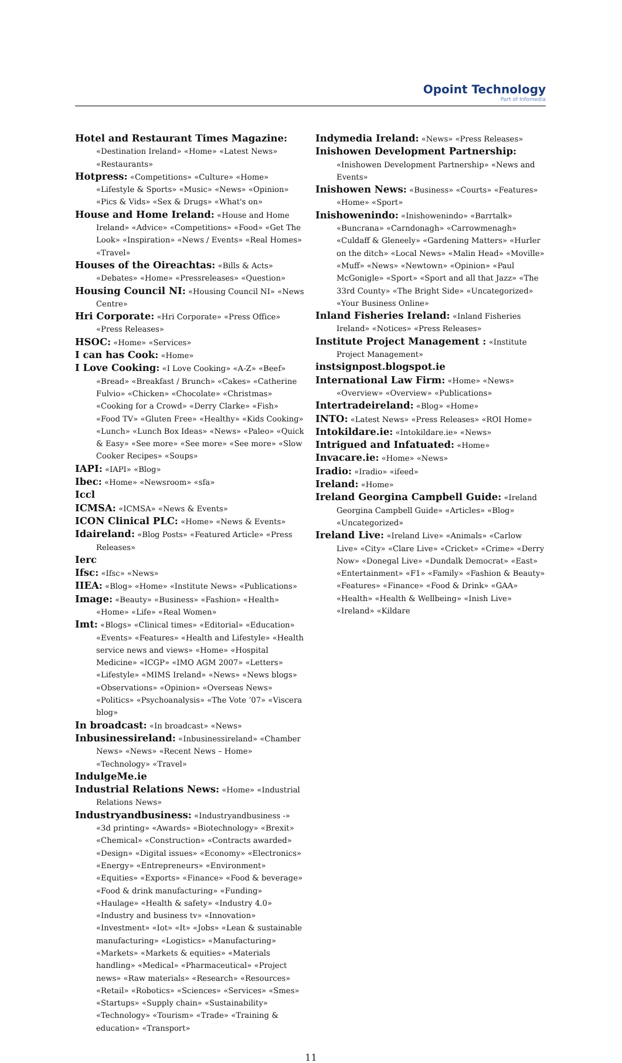Opoint Technology
Part of Infomedia
Hotel and Restaurant Times Magazine: «Destination Ireland» «Home» «Latest News» «Restaurants»
Hotpress: «Competitions» «Culture» «Home» «Lifestyle & Sports» «Music» «News» «Opinion» «Pics & Vids» «Sex & Drugs» «What's on»
House and Home Ireland: «House and Home Ireland» «Advice» «Competitions» «Food» «Get The Look» «Inspiration» «News / Events» «Real Homes» «Travel»
Houses of the Oireachtas: «Bills & Acts» «Debates» «Home» «Pressreleases» «Question»
Housing Council NI: «Housing Council NI» «News Centre»
Hri Corporate: «Hri Corporate» «Press Office» «Press Releases»
HSOC: «Home» «Services»
I can has Cook: «Home»
I Love Cooking: «I Love Cooking» «A-Z» «Beef» «Bread» «Breakfast / Brunch» «Cakes» «Catherine Fulvio» «Chicken» «Chocolate» «Christmas» «Cooking for a Crowd» «Derry Clarke» «Fish» «Food TV» «Gluten Free» «Healthy» «Kids Cooking» «Lunch» «Lunch Box Ideas» «News» «Paleo» «Quick & Easy» «See more» «See more» «See more» «Slow Cooker Recipes» «Soups»
IAPI: «IAPI» «Blog»
Ibec: «Home» «Newsroom» «sfa»
Iccl
ICMSA: «ICMSA» «News & Events»
ICON Clinical PLC: «Home» «News & Events»
Idaireland: «Blog Posts» «Featured Article» «Press Releases»
Ierc
Ifsc: «Ifsc» «News»
IIEA: «Blog» «Home» «Institute News» «Publications»
Image: «Beauty» «Business» «Fashion» «Health» «Home» «Life» «Real Women»
Imt: «Blogs» «Clinical times» «Editorial» «Education» «Events» «Features» «Health and Lifestyle» «Health service news and views» «Home» «Hospital Medicine» «ICGP» «IMO AGM 2007» «Letters» «Lifestyle» «MIMS Ireland» «News» «News blogs» «Observations» «Opinion» «Overseas News» «Politics» «Psychoanalysis» «The Vote ’07» «Viscera blog»
In broadcast: «In broadcast» «News»
Inbusinessireland: «Inbusinessireland» «Chamber News» «News» «Recent News – Home» «Technology» «Travel»
IndulgeMe.ie
Industrial Relations News: «Home» «Industrial Relations News»
Industryandbusiness: «Industryandbusiness -» «3d printing» «Awards» «Biotechnology» «Brexit» «Chemical» «Construction» «Contracts awarded» «Design» «Digital issues» «Economy» «Electronics» «Energy» «Entrepreneurs» «Environment» «Equities» «Exports» «Finance» «Food & beverage» «Food & drink manufacturing» «Funding» «Haulage» «Health & safety» «Industry 4.0» «Industry and business tv» «Innovation» «Investment» «Iot» «It» «Jobs» «Lean & sustainable manufacturing» «Logistics» «Manufacturing» «Markets» «Markets & equities» «Materials handling» «Medical» «Pharmaceutical» «Project news» «Raw materials» «Research» «Resources» «Retail» «Robotics» «Sciences» «Services» «Smes» «Startups» «Supply chain» «Sustainability» «Technology» «Tourism» «Trade» «Training & education» «Transport»
Indymedia Ireland: «News» «Press Releases»
Inishowen Development Partnership: «Inishowen Development Partnership» «News and Events»
Inishowen News: «Business» «Courts» «Features» «Home» «Sport»
Inishowenindo: «Inishowenindo» «Barrtalk» «Buncrana» «Carndonagh» «Carrowmenagh» «Culdaff & Gleneely» «Gardening Matters» «Hurler on the ditch» «Local News» «Malin Head» «Moville» «Muff» «News» «Newtown» «Opinion» «Paul McGonigle» «Sport» «Sport and all that Jazz» «The 33rd County» «The Bright Side» «Uncategorized» «Your Business Online»
Inland Fisheries Ireland: «Inland Fisheries Ireland» «Notices» «Press Releases»
Institute Project Management : «Institute Project Management»
instsignpost.blogspot.ie
International Law Firm: «Home» «News» «Overview» «Overview» «Publications»
Intertradeireland: «Blog» «Home»
INTO: «Latest News» «Press Releases» «ROI Home»
Intokildare.ie: «Intokildare.ie» «News»
Intrigued and Infatuated: «Home»
Invacare.ie: «Home» «News»
Iradio: «Iradio» «ifeed»
Ireland: «Home»
Ireland Georgina Campbell Guide: «Ireland Georgina Campbell Guide» «Articles» «Blog» «Uncategorized»
Ireland Live: «Ireland Live» «Animals» «Carlow Live» «City» «Clare Live» «Cricket» «Crime» «Derry Now» «Donegal Live» «Dundalk Democrat» «East» «Entertainment» «F1» «Family» «Fashion & Beauty» «Features» «Finance» «Food & Drink» «GAA» «Health» «Health & Wellbeing» «Inish Live» «Ireland» «Kildare
11